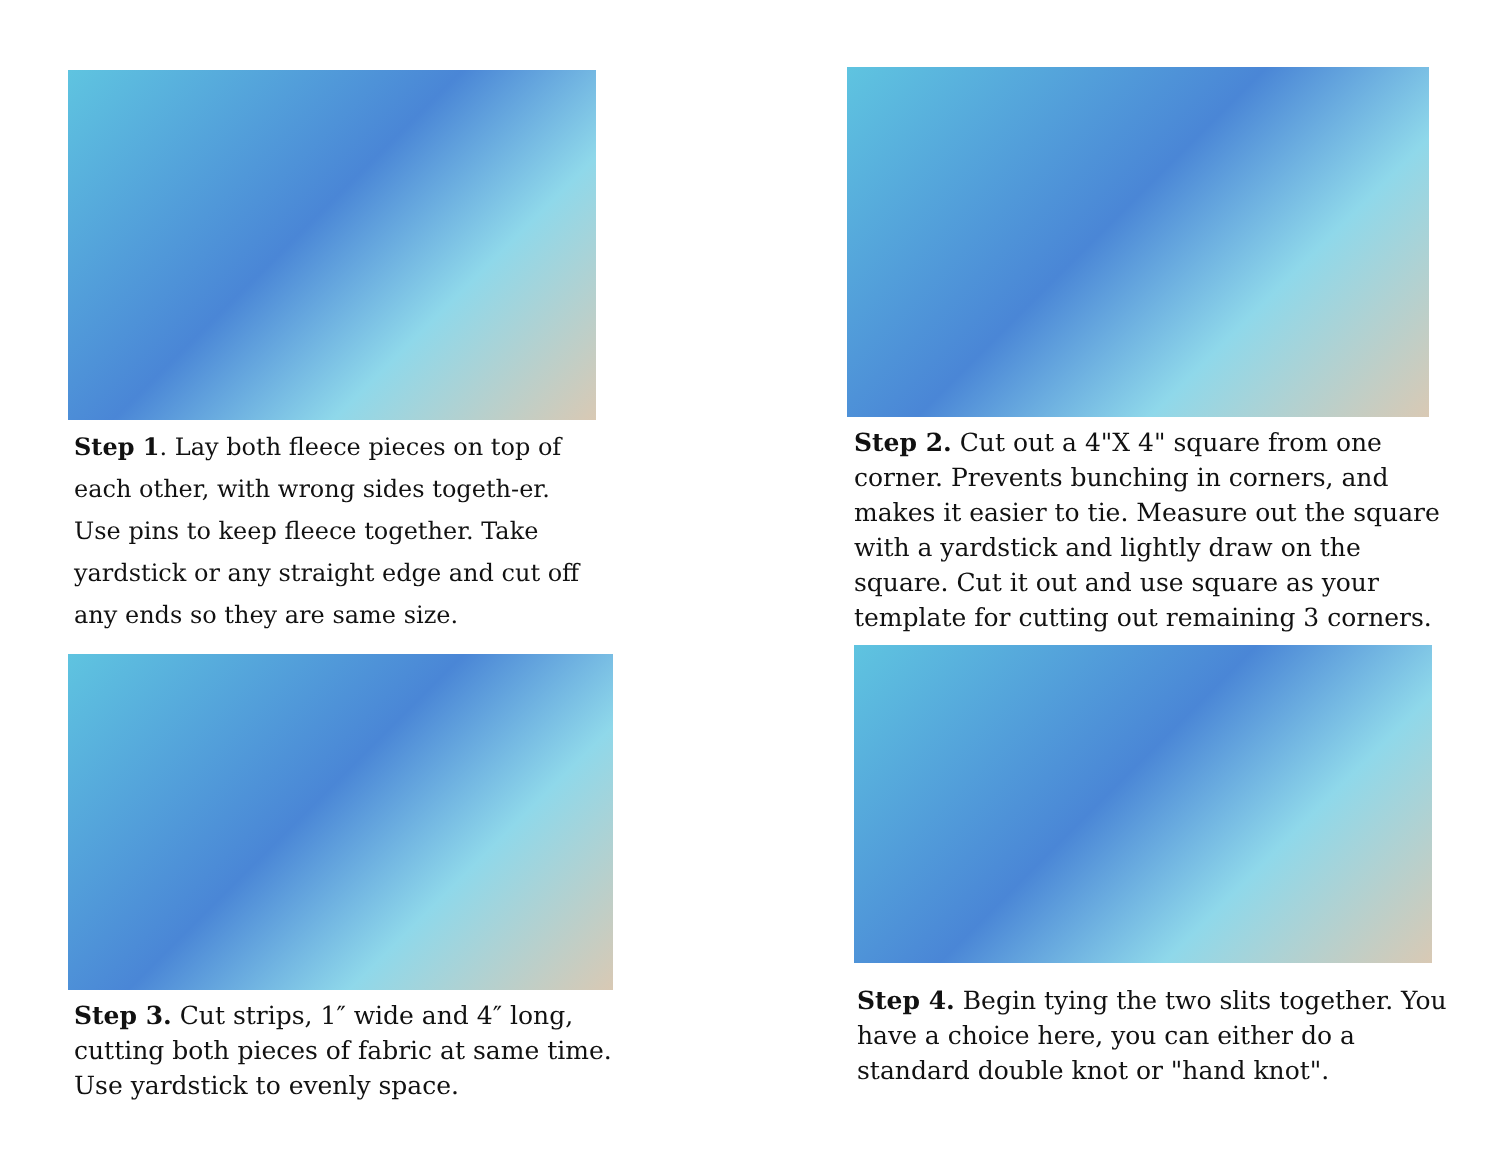Step 1. Lay both fleece pieces on top of each other, with wrong sides togeth-er. Use pins to keep fleece together. Take yardstick or any straight edge and cut off any ends so they are same size.
Step 3. Cut strips, 1″ wide and 4″ long, cutting both pieces of fabric at same time. Use yardstick to evenly space.
Step 2. Cut out a 4"X 4" square from one corner. Prevents bunching in corners, and makes it easier to tie. Measure out the square with a yardstick and lightly draw on the square. Cut it out and use square as your template for cutting out remaining 3 corners.
Step 4. Begin tying the two slits together. You have a choice here, you can either do a standard double knot or "hand knot".